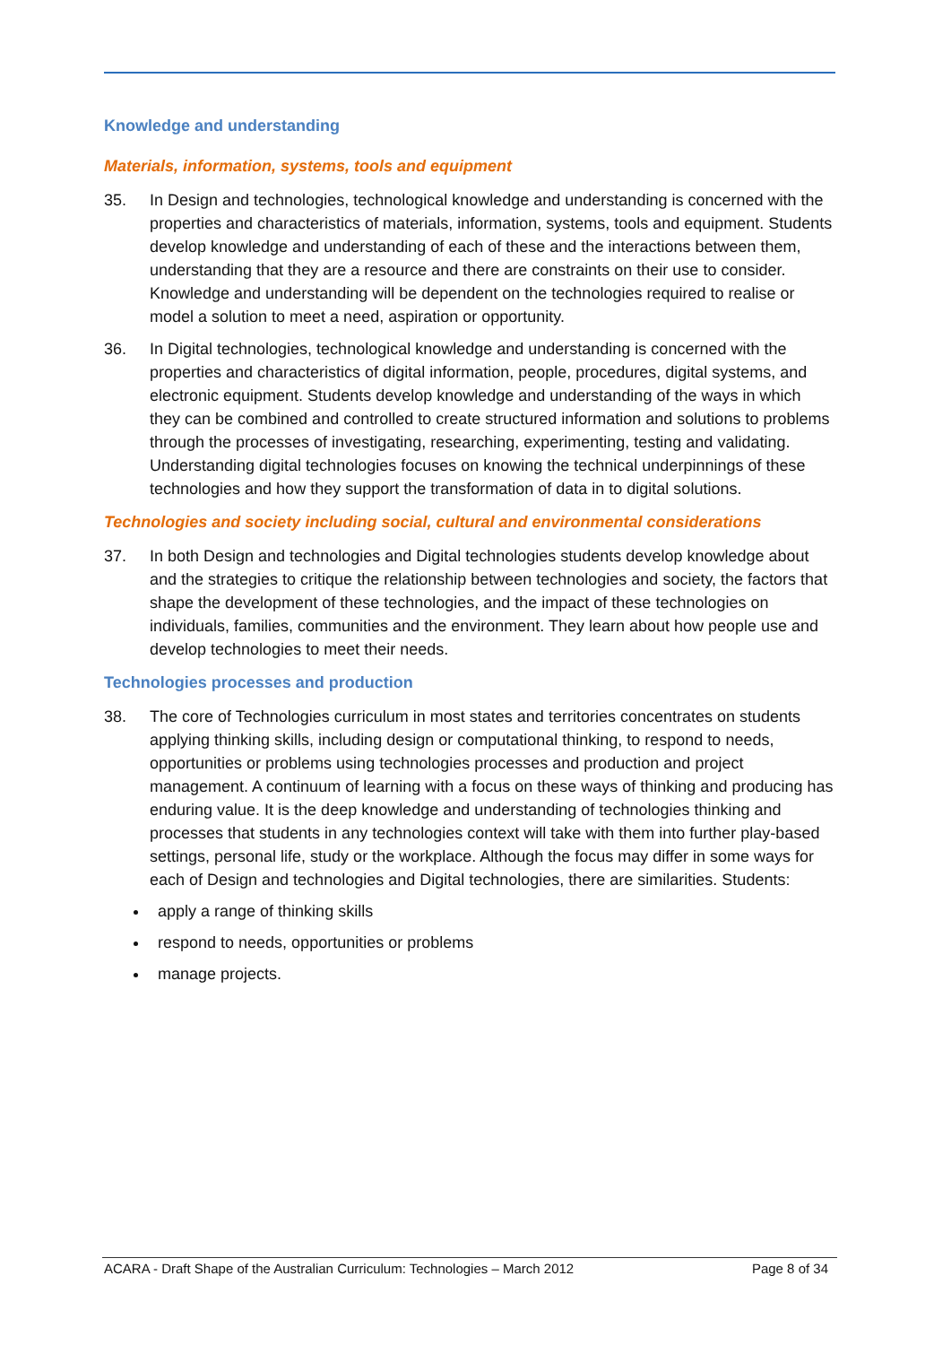Knowledge and understanding
Materials, information, systems, tools and equipment
35. In Design and technologies, technological knowledge and understanding is concerned with the properties and characteristics of materials, information, systems, tools and equipment. Students develop knowledge and understanding of each of these and the interactions between them, understanding that they are a resource and there are constraints on their use to consider. Knowledge and understanding will be dependent on the technologies required to realise or model a solution to meet a need, aspiration or opportunity.
36. In Digital technologies, technological knowledge and understanding is concerned with the properties and characteristics of digital information, people, procedures, digital systems, and electronic equipment. Students develop knowledge and understanding of the ways in which they can be combined and controlled to create structured information and solutions to problems through the processes of investigating, researching, experimenting, testing and validating. Understanding digital technologies focuses on knowing the technical underpinnings of these technologies and how they support the transformation of data in to digital solutions.
Technologies and society including social, cultural and environmental considerations
37. In both Design and technologies and Digital technologies students develop knowledge about and the strategies to critique the relationship between technologies and society, the factors that shape the development of these technologies, and the impact of these technologies on individuals, families, communities and the environment. They learn about how people use and develop technologies to meet their needs.
Technologies processes and production
38. The core of Technologies curriculum in most states and territories concentrates on students applying thinking skills, including design or computational thinking, to respond to needs, opportunities or problems using technologies processes and production and project management. A continuum of learning with a focus on these ways of thinking and producing has enduring value. It is the deep knowledge and understanding of technologies thinking and processes that students in any technologies context will take with them into further play-based settings, personal life, study or the workplace. Although the focus may differ in some ways for each of Design and technologies and Digital technologies, there are similarities. Students:
apply a range of thinking skills
respond to needs, opportunities or problems
manage projects.
ACARA - Draft Shape of the Australian Curriculum: Technologies – March 2012 Page 8 of 34